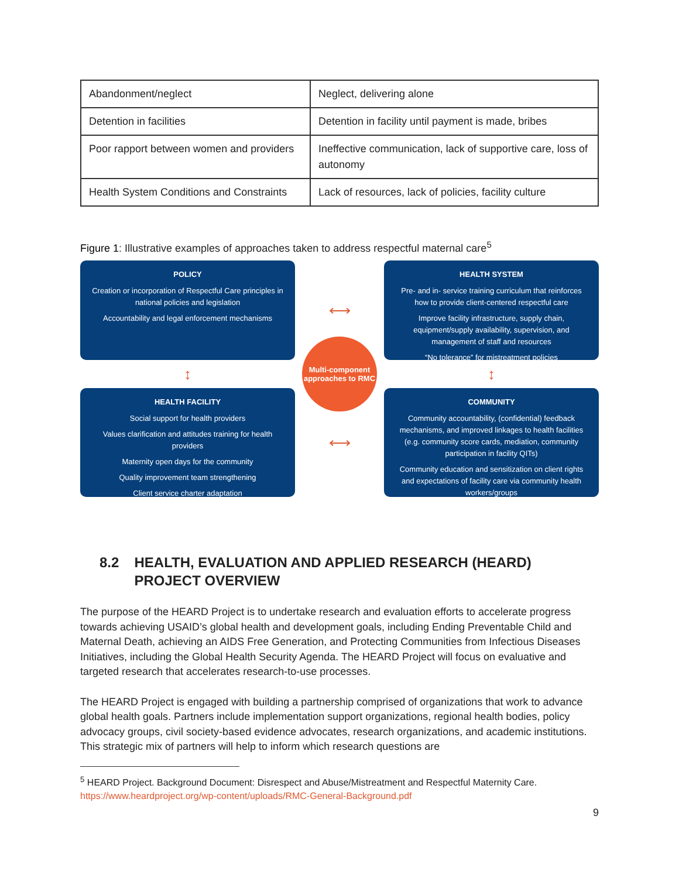| Abandonment/neglect | Neglect, delivering alone |
| Detention in facilities | Detention in facility until payment is made, bribes |
| Poor rapport between women and providers | Ineffective communication, lack of supportive care, loss of autonomy |
| Health System Conditions and Constraints | Lack of resources, lack of policies, facility culture |
Figure 1: Illustrative examples of approaches taken to address respectful maternal care<sup>5</sup>
POLICY
Creation or incorporation of Respectful Care principles in national policies and legislation
Accountability and legal enforcement mechanisms
⟷
HEALTH SYSTEM
Pre- and in- service training curriculum that reinforces how to provide client-centered respectful care
Improve facility infrastructure, supply chain, equipment/supply availability, supervision, and management of staff and resources
“No tolerance” for mistreatment policies
↕
Multi-component approaches to RMC
↕
HEALTH FACILITY
Social support for health providers
Values clarification and attitudes training for health providers
Maternity open days for the community
Quality improvement team strengthening
Client service charter adaptation
⟷
COMMUNITY
Community accountability, (confidential) feedback mechanisms, and improved linkages to health facilities (e.g. community score cards, mediation, community participation in facility QITs)
Community education and sensitization on client rights and expectations of facility care via community health workers/groups
8.2 HEALTH, EVALUATION AND APPLIED RESEARCH (HEARD) PROJECT OVERVIEW
The purpose of the HEARD Project is to undertake research and evaluation efforts to accelerate progress towards achieving USAID’s global health and development goals, including Ending Preventable Child and Maternal Death, achieving an AIDS Free Generation, and Protecting Communities from Infectious Diseases Initiatives, including the Global Health Security Agenda. The HEARD Project will focus on evaluative and targeted research that accelerates research-to-use processes.
The HEARD Project is engaged with building a partnership comprised of organizations that work to advance global health goals. Partners include implementation support organizations, regional health bodies, policy advocacy groups, civil society-based evidence advocates, research organizations, and academic institutions. This strategic mix of partners will help to inform which research questions are
<sup>5</sup> HEARD Project. Background Document: Disrespect and Abuse/Mistreatment and Respectful Maternity Care. https://www.heardproject.org/wp-content/uploads/RMC-General-Background.pdf
9